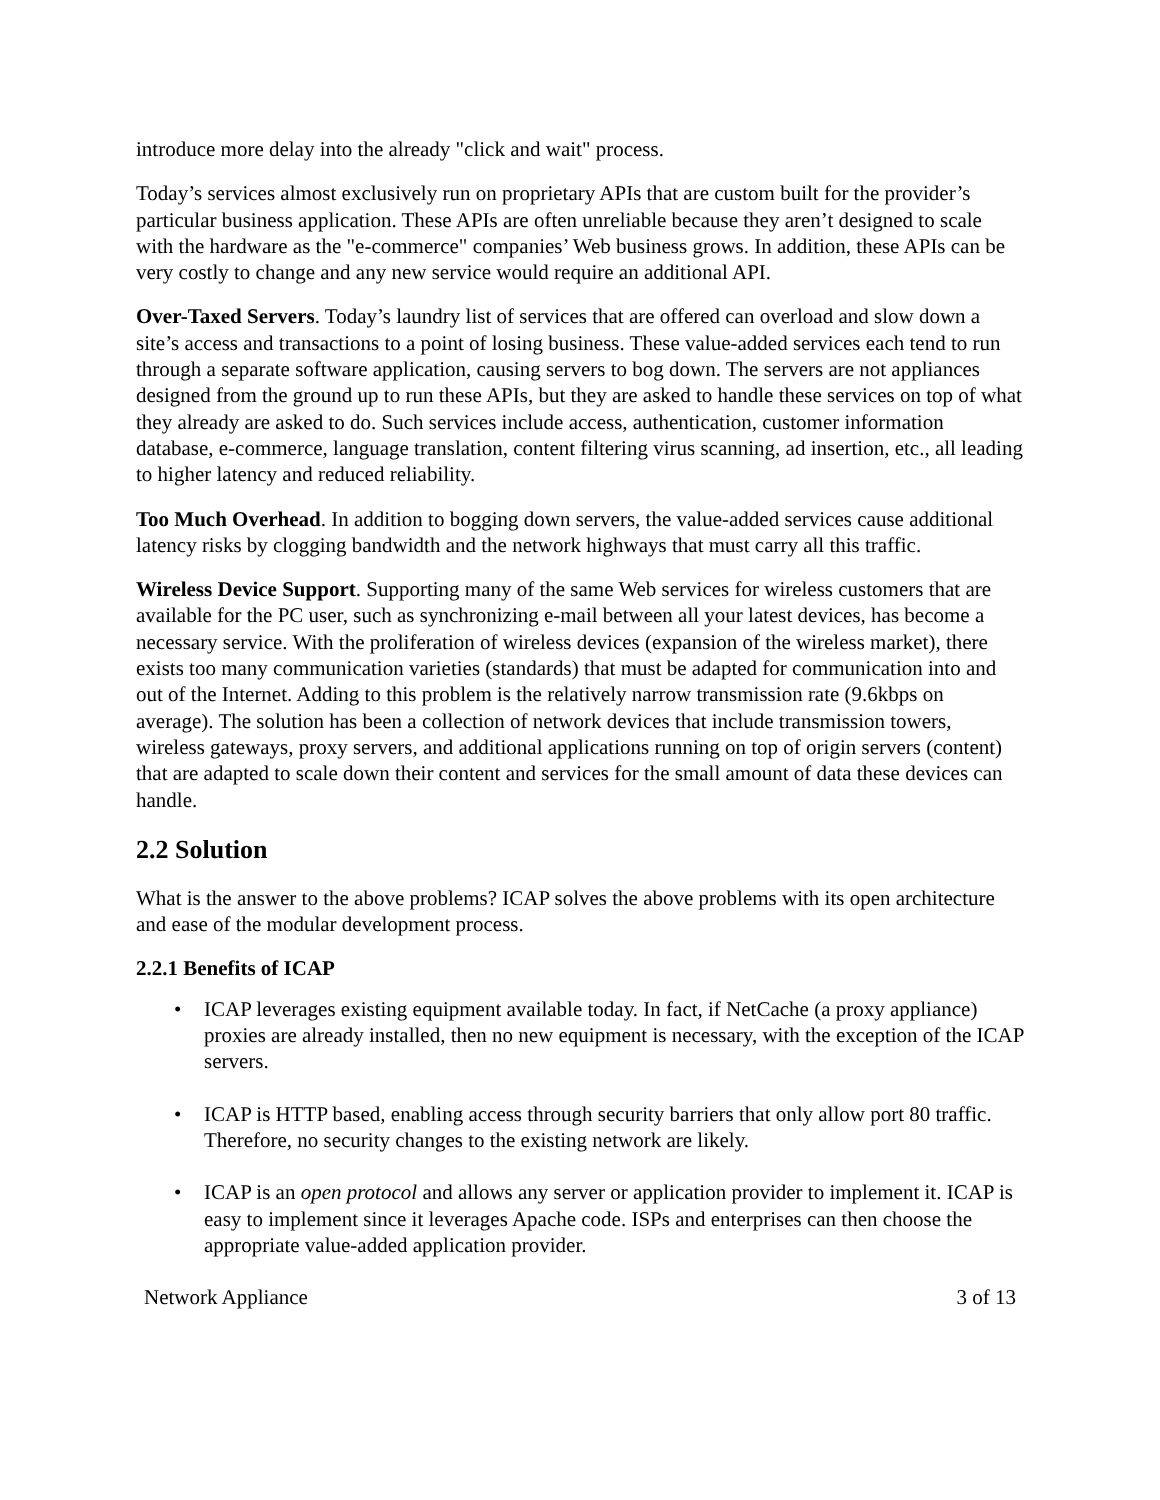introduce more delay into the already "click and wait" process.
Today’s services almost exclusively run on proprietary APIs that are custom built for the provider’s particular business application. These APIs are often unreliable because they aren’t designed to scale with the hardware as the "e-commerce" companies’ Web business grows. In addition, these APIs can be very costly to change and any new service would require an additional API.
Over-Taxed Servers. Today’s laundry list of services that are offered can overload and slow down a site’s access and transactions to a point of losing business. These value-added services each tend to run through a separate software application, causing servers to bog down. The servers are not appliances designed from the ground up to run these APIs, but they are asked to handle these services on top of what they already are asked to do. Such services include access, authentication, customer information database, e-commerce, language translation, content filtering virus scanning, ad insertion, etc., all leading to higher latency and reduced reliability.
Too Much Overhead. In addition to bogging down servers, the value-added services cause additional latency risks by clogging bandwidth and the network highways that must carry all this traffic.
Wireless Device Support. Supporting many of the same Web services for wireless customers that are available for the PC user, such as synchronizing e-mail between all your latest devices, has become a necessary service. With the proliferation of wireless devices (expansion of the wireless market), there exists too many communication varieties (standards) that must be adapted for communication into and out of the Internet. Adding to this problem is the relatively narrow transmission rate (9.6kbps on average). The solution has been a collection of network devices that include transmission towers, wireless gateways, proxy servers, and additional applications running on top of origin servers (content) that are adapted to scale down their content and services for the small amount of data these devices can handle.
2.2 Solution
What is the answer to the above problems? ICAP solves the above problems with its open architecture and ease of the modular development process.
2.2.1 Benefits of ICAP
• ICAP leverages existing equipment available today. In fact, if NetCache (a proxy appliance) proxies are already installed, then no new equipment is necessary, with the exception of the ICAP servers.
• ICAP is HTTP based, enabling access through security barriers that only allow port 80 traffic. Therefore, no security changes to the existing network are likely.
• ICAP is an open protocol and allows any server or application provider to implement it. ICAP is easy to implement since it leverages Apache code. ISPs and enterprises can then choose the appropriate value-added application provider.
Network Appliance 3 of 13